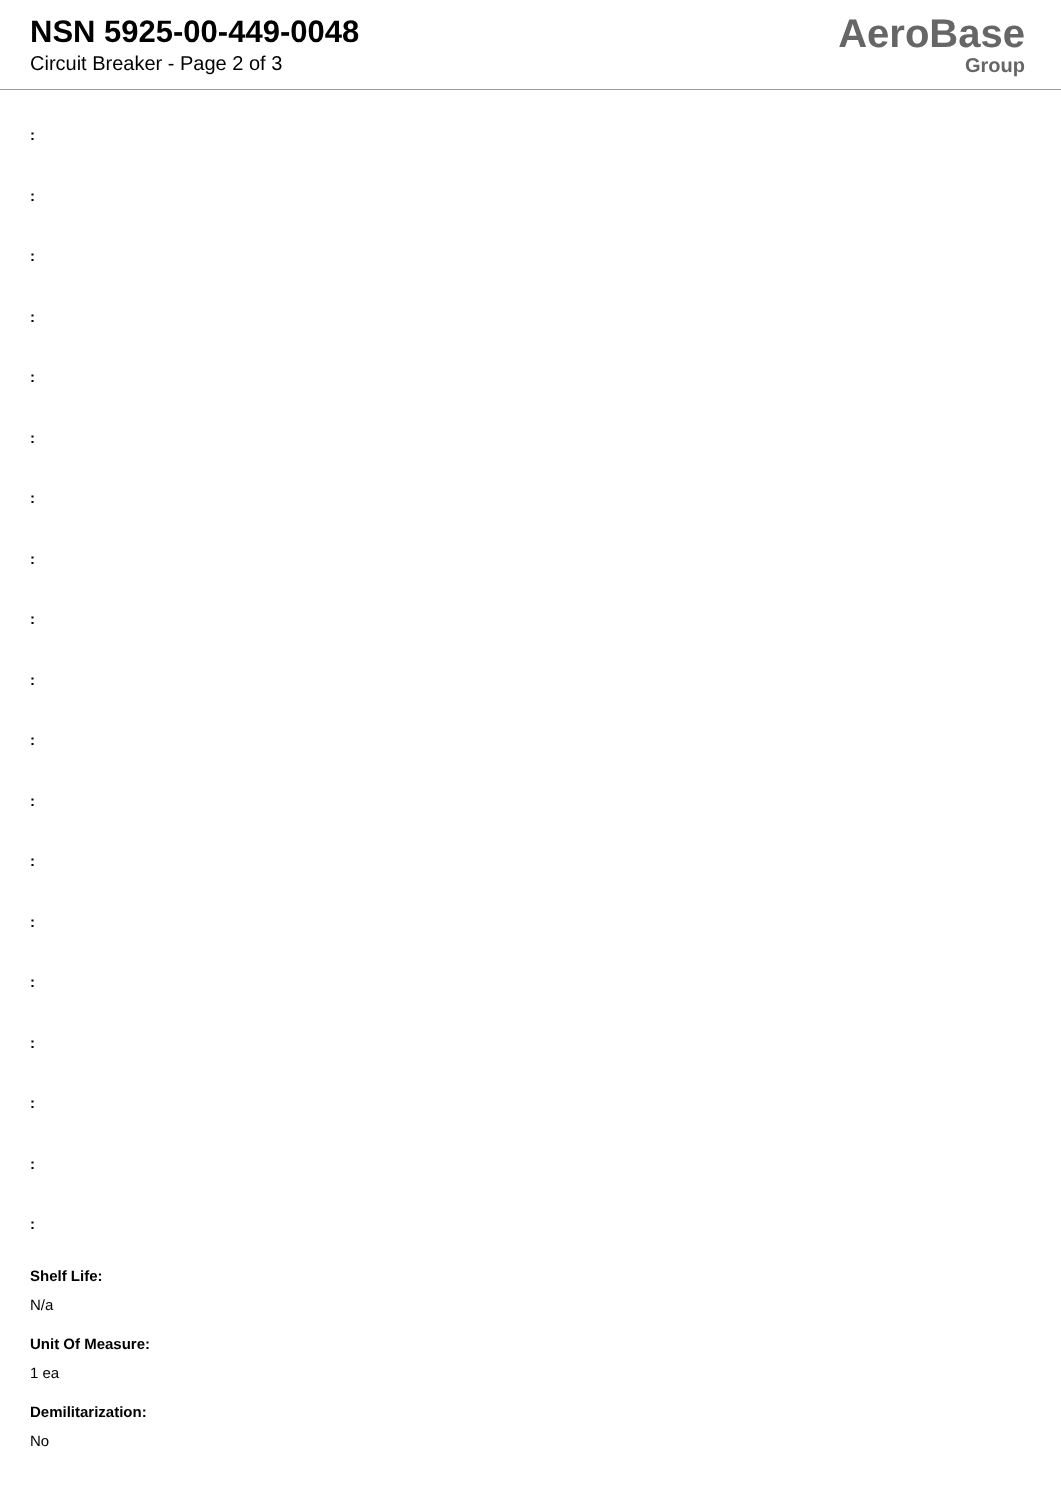NSN 5925-00-449-0048
Circuit Breaker - Page 2 of 3
AeroBase
Group
:
:
:
:
:
:
:
:
:
:
:
:
:
:
:
:
:
:
:
Shelf Life:
N/a
Unit Of Measure:
1 ea
Demilitarization:
No